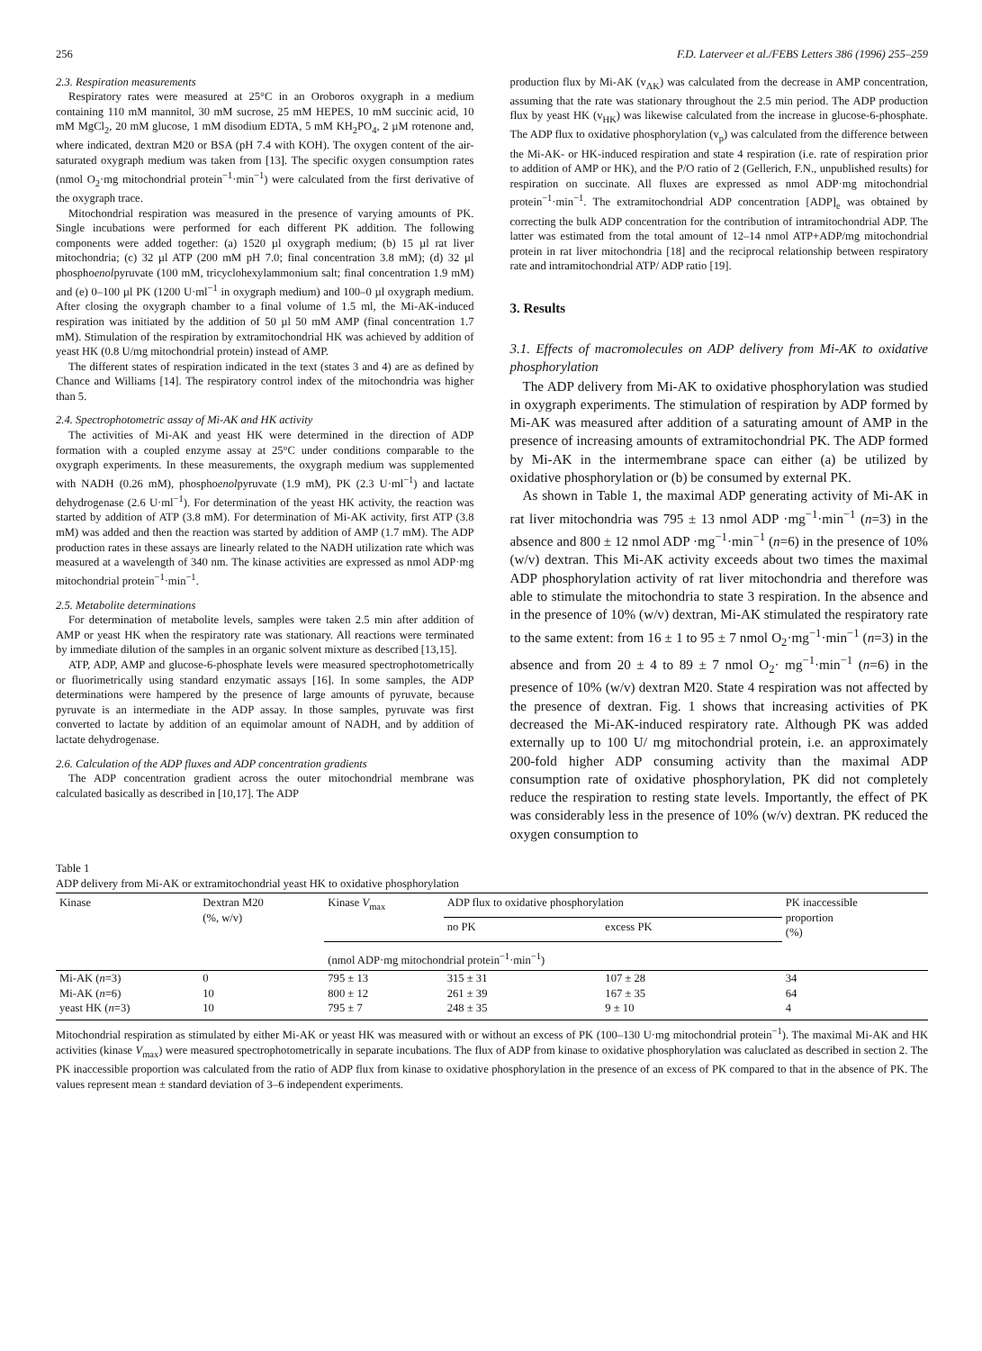256 F.D. Laterveer et al./FEBS Letters 386 (1996) 255–259
2.3. Respiration measurements
Respiratory rates were measured at 25°C in an Oroboros oxygraph in a medium containing 110 mM mannitol, 30 mM sucrose, 25 mM HEPES, 10 mM succinic acid, 10 mM MgCl<sub>2</sub>, 20 mM glucose, 1 mM disodium EDTA, 5 mM KH<sub>2</sub>PO<sub>4</sub>, 2 µM rotenone and, where indicated, dextran M20 or BSA (pH 7.4 with KOH). The oxygen content of the air-saturated oxygraph medium was taken from [13]. The specific oxygen consumption rates (nmol O<sub>2</sub>·mg mitochondrial protein<sup>−1</sup>·min<sup>−1</sup>) were calculated from the first derivative of the oxygraph trace.
Mitochondrial respiration was measured in the presence of varying amounts of PK. Single incubations were performed for each different PK addition. The following components were added together: (a) 1520 µl oxygraph medium; (b) 15 µl rat liver mitochondria; (c) 32 µl ATP (200 mM pH 7.0; final concentration 3.8 mM); (d) 32 µl phosphoenolpyruvate (100 mM, tricyclohexylammonium salt; final concentration 1.9 mM) and (e) 0–100 µl PK (1200 U·ml<sup>−1</sup> in oxygraph medium) and 100–0 µl oxygraph medium. After closing the oxygraph chamber to a final volume of 1.5 ml, the Mi-AK-induced respiration was initiated by the addition of 50 µl 50 mM AMP (final concentration 1.7 mM). Stimulation of the respiration by extramitochondrial HK was achieved by addition of yeast HK (0.8 U/mg mitochondrial protein) instead of AMP.
The different states of respiration indicated in the text (states 3 and 4) are as defined by Chance and Williams [14]. The respiratory control index of the mitochondria was higher than 5.
2.4. Spectrophotometric assay of Mi-AK and HK activity
The activities of Mi-AK and yeast HK were determined in the direction of ADP formation with a coupled enzyme assay at 25°C under conditions comparable to the oxygraph experiments. In these measurements, the oxygraph medium was supplemented with NADH (0.26 mM), phosphoenolpyruvate (1.9 mM), PK (2.3 U·ml<sup>−1</sup>) and lactate dehydrogenase (2.6 U·ml<sup>−1</sup>). For determination of the yeast HK activity, the reaction was started by addition of ATP (3.8 mM). For determination of Mi-AK activity, first ATP (3.8 mM) was added and then the reaction was started by addition of AMP (1.7 mM). The ADP production rates in these assays are linearly related to the NADH utilization rate which was measured at a wavelength of 340 nm. The kinase activities are expressed as nmol ADP·mg mitochondrial protein<sup>−1</sup>·min<sup>−1</sup>.
2.5. Metabolite determinations
For determination of metabolite levels, samples were taken 2.5 min after addition of AMP or yeast HK when the respiratory rate was stationary. All reactions were terminated by immediate dilution of the samples in an organic solvent mixture as described [13,15].
ATP, ADP, AMP and glucose-6-phosphate levels were measured spectrophotometrically or fluorimetrically using standard enzymatic assays [16]. In some samples, the ADP determinations were hampered by the presence of large amounts of pyruvate, because pyruvate is an intermediate in the ADP assay. In those samples, pyruvate was first converted to lactate by addition of an equimolar amount of NADH, and by addition of lactate dehydrogenase.
2.6. Calculation of the ADP fluxes and ADP concentration gradients
The ADP concentration gradient across the outer mitochondrial membrane was calculated basically as described in [10,17]. The ADP
production flux by Mi-AK (v<sub>AK</sub>) was calculated from the decrease in AMP concentration, assuming that the rate was stationary throughout the 2.5 min period. The ADP production flux by yeast HK (v<sub>HK</sub>) was likewise calculated from the increase in glucose-6-phosphate. The ADP flux to oxidative phosphorylation (v<sub>p</sub>) was calculated from the difference between the Mi-AK- or HK-induced respiration and state 4 respiration (i.e. rate of respiration prior to addition of AMP or HK), and the P/O ratio of 2 (Gellerich, F.N., unpublished results) for respiration on succinate. All fluxes are expressed as nmol ADP·mg mitochondrial protein<sup>−1</sup>·min<sup>−1</sup>. The extramitochondrial ADP concentration [ADP]<sub>e</sub> was obtained by correcting the bulk ADP concentration for the contribution of intramitochondrial ADP. The latter was estimated from the total amount of 12–14 nmol ATP+ADP/mg mitochondrial protein in rat liver mitochondria [18] and the reciprocal relationship between respiratory rate and intramitochondrial ATP/ ADP ratio [19].
3. Results
3.1. Effects of macromolecules on ADP delivery from Mi-AK to oxidative phosphorylation
The ADP delivery from Mi-AK to oxidative phosphorylation was studied in oxygraph experiments. The stimulation of respiration by ADP formed by Mi-AK was measured after addition of a saturating amount of AMP in the presence of increasing amounts of extramitochondrial PK. The ADP formed by Mi-AK in the intermembrane space can either (a) be utilized by oxidative phosphorylation or (b) be consumed by external PK.
As shown in Table 1, the maximal ADP generating activity of Mi-AK in rat liver mitochondria was 795 ± 13 nmol ADP ·mg<sup>−1</sup>·min<sup>−1</sup> (n=3) in the absence and 800 ± 12 nmol ADP ·mg<sup>−1</sup>·min<sup>−1</sup> (n=6) in the presence of 10% (w/v) dextran. This Mi-AK activity exceeds about two times the maximal ADP phosphorylation activity of rat liver mitochondria and therefore was able to stimulate the mitochondria to state 3 respiration. In the absence and in the presence of 10% (w/v) dextran, Mi-AK stimulated the respiratory rate to the same extent: from 16 ± 1 to 95 ± 7 nmol O<sub>2</sub>·mg<sup>−1</sup>·min<sup>−1</sup> (n=3) in the absence and from 20 ± 4 to 89 ± 7 nmol O<sub>2</sub>· mg<sup>−1</sup>·min<sup>−1</sup> (n=6) in the presence of 10% (w/v) dextran M20. State 4 respiration was not affected by the presence of dextran. Fig. 1 shows that increasing activities of PK decreased the Mi-AK-induced respiratory rate. Although PK was added externally up to 100 U/ mg mitochondrial protein, i.e. an approximately 200-fold higher ADP consuming activity than the maximal ADP consumption rate of oxidative phosphorylation, PK did not completely reduce the respiration to resting state levels. Importantly, the effect of PK was considerably less in the presence of 10% (w/v) dextran. PK reduced the oxygen consumption to
Table 1
ADP delivery from Mi-AK or extramitochondrial yeast HK to oxidative phosphorylation
| Kinase | Dextran M20 (%, w/v) | Kinase V<sub>max</sub> | ADP flux to oxidative phosphorylation | | PK inaccessible proportion (%) |
| --- | --- | --- | --- | --- | --- |
| | | | no PK | excess PK | |
| | | (nmol ADP·mg mitochondrial protein<sup>−1</sup>·min<sup>−1</sup>) | | | |
| Mi-AK ( n =3) | 0 | 795 ± 13 | 315 ± 31 | 107 ± 28 | 34 |
| Mi-AK ( n =6) | 10 | 800 ± 12 | 261 ± 39 | 167 ± 35 | 64 |
| yeast HK ( n =3) | 10 | 795 ± 7 | 248 ± 35 | 9 ± 10 | 4 |
Mitochondrial respiration as stimulated by either Mi-AK or yeast HK was measured with or without an excess of PK (100–130 U·mg mitochondrial protein<sup>−1</sup>). The maximal Mi-AK and HK activities (kinase V<sub>max</sub>) were measured spectrophotometrically in separate incubations. The flux of ADP from kinase to oxidative phosphorylation was caluclated as described in section 2. The PK inaccessible proportion was calculated from the ratio of ADP flux from kinase to oxidative phosphorylation in the presence of an excess of PK compared to that in the absence of PK. The values represent mean ± standard deviation of 3–6 independent experiments.